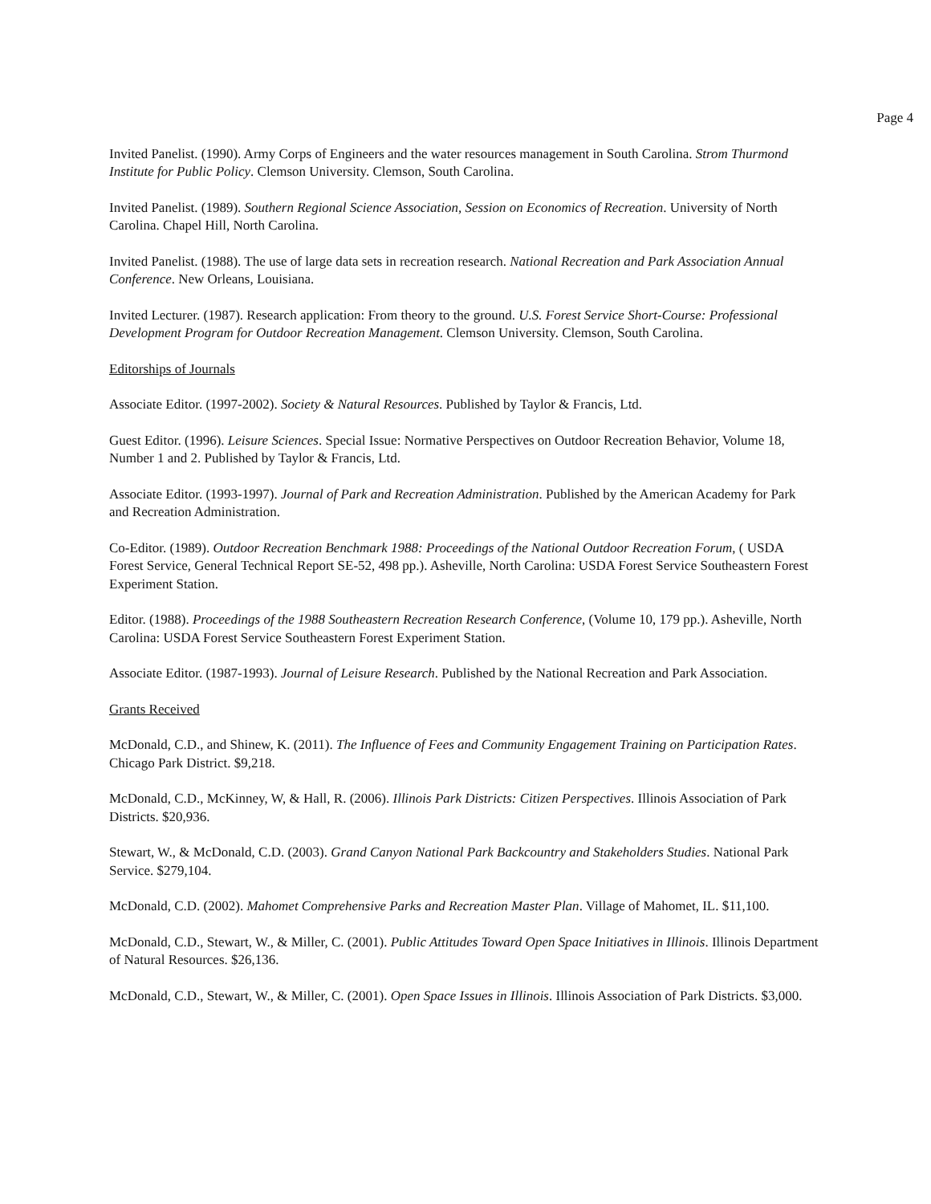Page 4
Invited Panelist. (1990). Army Corps of Engineers and the water resources management in South Carolina. Strom Thurmond Institute for Public Policy. Clemson University. Clemson, South Carolina.
Invited Panelist. (1989). Southern Regional Science Association, Session on Economics of Recreation. University of North Carolina. Chapel Hill, North Carolina.
Invited Panelist. (1988). The use of large data sets in recreation research. National Recreation and Park Association Annual Conference. New Orleans, Louisiana.
Invited Lecturer. (1987). Research application: From theory to the ground. U.S. Forest Service Short-Course: Professional Development Program for Outdoor Recreation Management. Clemson University. Clemson, South Carolina.
Editorships of Journals
Associate Editor. (1997-2002). Society & Natural Resources. Published by Taylor & Francis, Ltd.
Guest Editor. (1996). Leisure Sciences. Special Issue: Normative Perspectives on Outdoor Recreation Behavior, Volume 18, Number 1 and 2. Published by Taylor & Francis, Ltd.
Associate Editor. (1993-1997). Journal of Park and Recreation Administration. Published by the American Academy for Park and Recreation Administration.
Co-Editor. (1989). Outdoor Recreation Benchmark 1988: Proceedings of the National Outdoor Recreation Forum, ( USDA Forest Service, General Technical Report SE-52, 498 pp.). Asheville, North Carolina: USDA Forest Service Southeastern Forest Experiment Station.
Editor. (1988). Proceedings of the 1988 Southeastern Recreation Research Conference, (Volume 10, 179 pp.). Asheville, North Carolina: USDA Forest Service Southeastern Forest Experiment Station.
Associate Editor. (1987-1993). Journal of Leisure Research. Published by the National Recreation and Park Association.
Grants Received
McDonald, C.D., and Shinew, K. (2011). The Influence of Fees and Community Engagement Training on Participation Rates. Chicago Park District. $9,218.
McDonald, C.D., McKinney, W, & Hall, R. (2006). Illinois Park Districts: Citizen Perspectives. Illinois Association of Park Districts. $20,936.
Stewart, W., & McDonald, C.D. (2003). Grand Canyon National Park Backcountry and Stakeholders Studies. National Park Service. $279,104.
McDonald, C.D. (2002). Mahomet Comprehensive Parks and Recreation Master Plan. Village of Mahomet, IL. $11,100.
McDonald, C.D., Stewart, W., & Miller, C. (2001). Public Attitudes Toward Open Space Initiatives in Illinois. Illinois Department of Natural Resources. $26,136.
McDonald, C.D., Stewart, W., & Miller, C. (2001). Open Space Issues in Illinois. Illinois Association of Park Districts. $3,000.